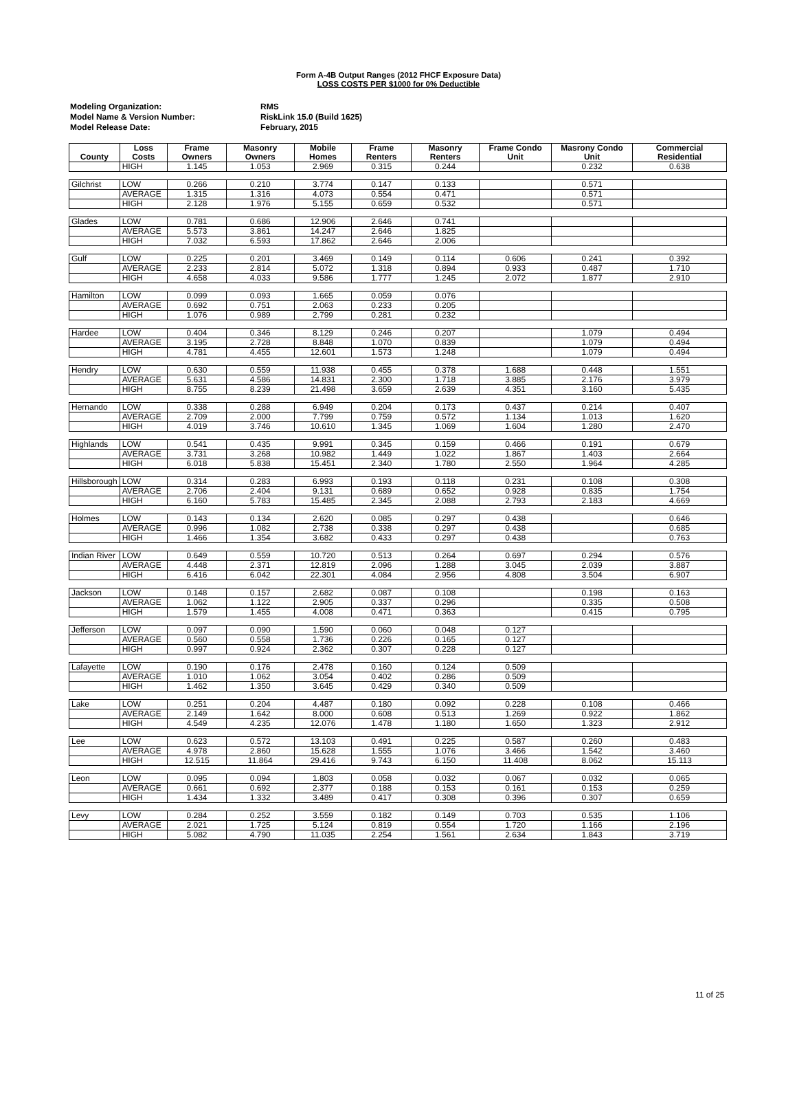Form A-4B Output Ranges (2012 FHCF Exposure Data)
LOSS COSTS PER $1000 for 0% Deductible
| Modeling Organization: | RMS |
| Model Name & Version Number: | RiskLink 15.0 (Build 1625) |
| Model Release Date: | February, 2015 |
| County | Loss Costs | Frame Owners | Masonry Owners | Mobile Homes | Frame Renters | Masonry Renters | Frame Condo Unit | Masrony Condo Unit | Commercial Residential |
| --- | --- | --- | --- | --- | --- | --- | --- | --- | --- |
| | HIGH | 1.145 | 1.053 | 2.969 | 0.315 | 0.244 | | 0.232 | 0.638 |
| Gilchrist | LOW | 0.266 | 0.210 | 3.774 | 0.147 | 0.133 | | 0.571 | |
| | AVERAGE | 1.315 | 1.316 | 4.073 | 0.554 | 0.471 | | 0.571 | |
| | HIGH | 2.128 | 1.976 | 5.155 | 0.659 | 0.532 | | 0.571 | |
| Glades | LOW | 0.781 | 0.686 | 12.906 | 2.646 | 0.741 | | | |
| | AVERAGE | 5.573 | 3.861 | 14.247 | 2.646 | 1.825 | | | |
| | HIGH | 7.032 | 6.593 | 17.862 | 2.646 | 2.006 | | | |
| Gulf | LOW | 0.225 | 0.201 | 3.469 | 0.149 | 0.114 | 0.606 | 0.241 | 0.392 |
| | AVERAGE | 2.233 | 2.814 | 5.072 | 1.318 | 0.894 | 0.933 | 0.487 | 1.710 |
| | HIGH | 4.658 | 4.033 | 9.586 | 1.777 | 1.245 | 2.072 | 1.877 | 2.910 |
| Hamilton | LOW | 0.099 | 0.093 | 1.665 | 0.059 | 0.076 | | | |
| | AVERAGE | 0.692 | 0.751 | 2.063 | 0.233 | 0.205 | | | |
| | HIGH | 1.076 | 0.989 | 2.799 | 0.281 | 0.232 | | | |
| Hardee | LOW | 0.404 | 0.346 | 8.129 | 0.246 | 0.207 | | 1.079 | 0.494 |
| | AVERAGE | 3.195 | 2.728 | 8.848 | 1.070 | 0.839 | | 1.079 | 0.494 |
| | HIGH | 4.781 | 4.455 | 12.601 | 1.573 | 1.248 | | 1.079 | 0.494 |
| Hendry | LOW | 0.630 | 0.559 | 11.938 | 0.455 | 0.378 | 1.688 | 0.448 | 1.551 |
| | AVERAGE | 5.631 | 4.586 | 14.831 | 2.300 | 1.718 | 3.885 | 2.176 | 3.979 |
| | HIGH | 8.755 | 8.239 | 21.498 | 3.659 | 2.639 | 4.351 | 3.160 | 5.435 |
| Hernando | LOW | 0.338 | 0.288 | 6.949 | 0.204 | 0.173 | 0.437 | 0.214 | 0.407 |
| | AVERAGE | 2.709 | 2.000 | 7.799 | 0.759 | 0.572 | 1.134 | 1.013 | 1.620 |
| | HIGH | 4.019 | 3.746 | 10.610 | 1.345 | 1.069 | 1.604 | 1.280 | 2.470 |
| Highlands | LOW | 0.541 | 0.435 | 9.991 | 0.345 | 0.159 | 0.466 | 0.191 | 0.679 |
| | AVERAGE | 3.731 | 3.268 | 10.982 | 1.449 | 1.022 | 1.867 | 1.403 | 2.664 |
| | HIGH | 6.018 | 5.838 | 15.451 | 2.340 | 1.780 | 2.550 | 1.964 | 4.285 |
| Hillsborough | LOW | 0.314 | 0.283 | 6.993 | 0.193 | 0.118 | 0.231 | 0.108 | 0.308 |
| | AVERAGE | 2.706 | 2.404 | 9.131 | 0.689 | 0.652 | 0.928 | 0.835 | 1.754 |
| | HIGH | 6.160 | 5.783 | 15.485 | 2.345 | 2.088 | 2.793 | 2.183 | 4.669 |
| Holmes | LOW | 0.143 | 0.134 | 2.620 | 0.085 | 0.297 | 0.438 | | 0.646 |
| | AVERAGE | 0.996 | 1.082 | 2.738 | 0.338 | 0.297 | 0.438 | | 0.685 |
| | HIGH | 1.466 | 1.354 | 3.682 | 0.433 | 0.297 | 0.438 | | 0.763 |
| Indian River | LOW | 0.649 | 0.559 | 10.720 | 0.513 | 0.264 | 0.697 | 0.294 | 0.576 |
| | AVERAGE | 4.448 | 2.371 | 12.819 | 2.096 | 1.288 | 3.045 | 2.039 | 3.887 |
| | HIGH | 6.416 | 6.042 | 22.301 | 4.084 | 2.956 | 4.808 | 3.504 | 6.907 |
| Jackson | LOW | 0.148 | 0.157 | 2.682 | 0.087 | 0.108 | | 0.198 | 0.163 |
| | AVERAGE | 1.062 | 1.122 | 2.905 | 0.337 | 0.296 | | 0.335 | 0.508 |
| | HIGH | 1.579 | 1.455 | 4.008 | 0.471 | 0.363 | | 0.415 | 0.795 |
| Jefferson | LOW | 0.097 | 0.090 | 1.590 | 0.060 | 0.048 | 0.127 | | |
| | AVERAGE | 0.560 | 0.558 | 1.736 | 0.226 | 0.165 | 0.127 | | |
| | HIGH | 0.997 | 0.924 | 2.362 | 0.307 | 0.228 | 0.127 | | |
| Lafayette | LOW | 0.190 | 0.176 | 2.478 | 0.160 | 0.124 | 0.509 | | |
| | AVERAGE | 1.010 | 1.062 | 3.054 | 0.402 | 0.286 | 0.509 | | |
| | HIGH | 1.462 | 1.350 | 3.645 | 0.429 | 0.340 | 0.509 | | |
| Lake | LOW | 0.251 | 0.204 | 4.487 | 0.180 | 0.092 | 0.228 | 0.108 | 0.466 |
| | AVERAGE | 2.149 | 1.642 | 8.000 | 0.608 | 0.513 | 1.269 | 0.922 | 1.862 |
| | HIGH | 4.549 | 4.235 | 12.076 | 1.478 | 1.180 | 1.650 | 1.323 | 2.912 |
| Lee | LOW | 0.623 | 0.572 | 13.103 | 0.491 | 0.225 | 0.587 | 0.260 | 0.483 |
| | AVERAGE | 4.978 | 2.860 | 15.628 | 1.555 | 1.076 | 3.466 | 1.542 | 3.460 |
| | HIGH | 12.515 | 11.864 | 29.416 | 9.743 | 6.150 | 11.408 | 8.062 | 15.113 |
| Leon | LOW | 0.095 | 0.094 | 1.803 | 0.058 | 0.032 | 0.067 | 0.032 | 0.065 |
| | AVERAGE | 0.661 | 0.692 | 2.377 | 0.188 | 0.153 | 0.161 | 0.153 | 0.259 |
| | HIGH | 1.434 | 1.332 | 3.489 | 0.417 | 0.308 | 0.396 | 0.307 | 0.659 |
| Levy | LOW | 0.284 | 0.252 | 3.559 | 0.182 | 0.149 | 0.703 | 0.535 | 1.106 |
| | AVERAGE | 2.021 | 1.725 | 5.124 | 0.819 | 0.554 | 1.720 | 1.166 | 2.196 |
| | HIGH | 5.082 | 4.790 | 11.035 | 2.254 | 1.561 | 2.634 | 1.843 | 3.719 |
11 of 25